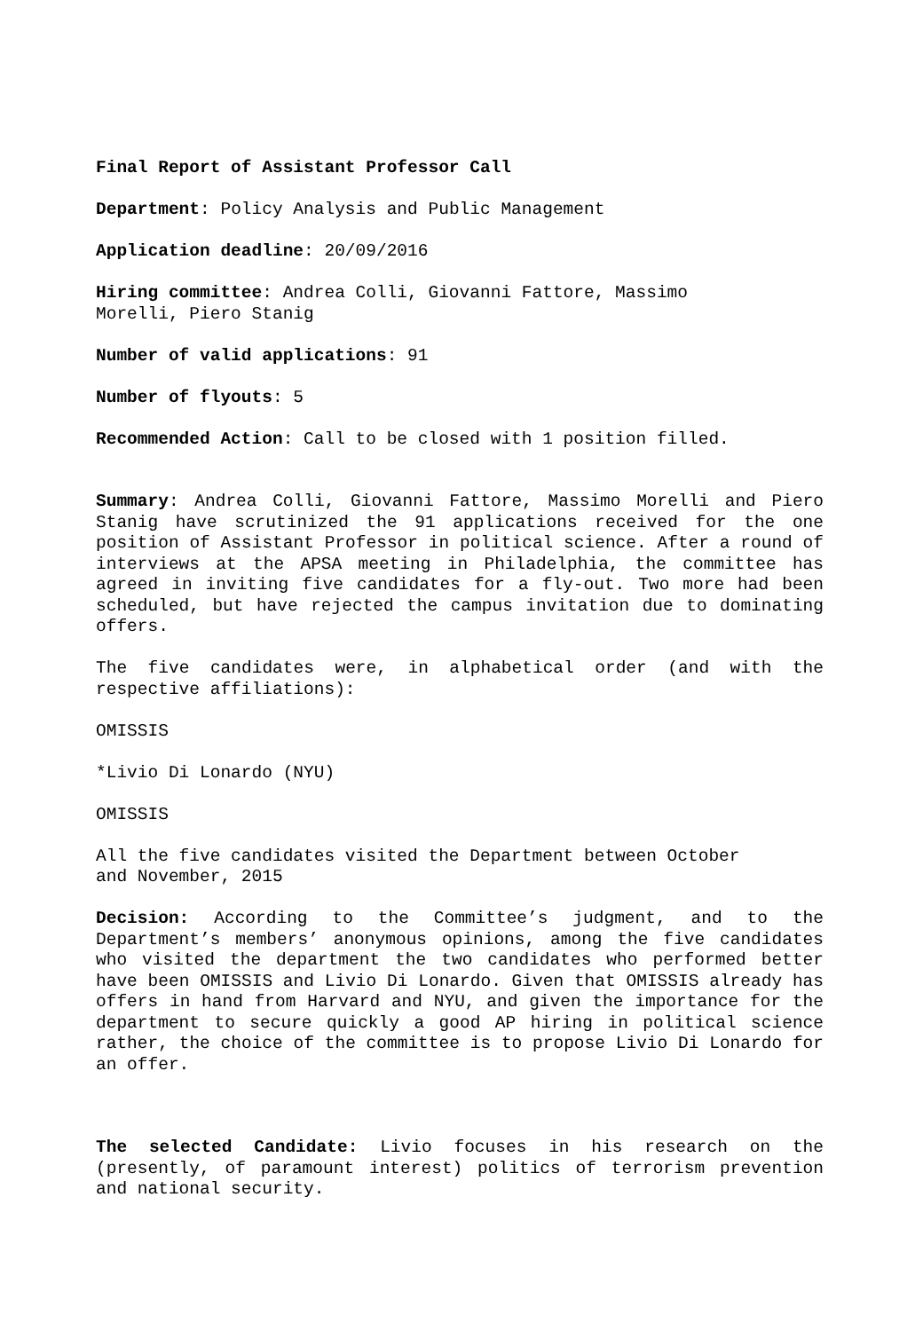Final Report of Assistant Professor Call
Department: Policy Analysis and Public Management
Application deadline: 20/09/2016
Hiring committee: Andrea Colli, Giovanni Fattore, Massimo
Morelli, Piero Stanig
Number of valid applications: 91
Number of flyouts: 5
Recommended Action: Call to be closed with 1 position filled.
Summary: Andrea Colli, Giovanni Fattore, Massimo Morelli and Piero Stanig have scrutinized the 91 applications received for the one position of Assistant Professor in political science. After a round of interviews at the APSA meeting in Philadelphia, the committee has agreed in inviting five candidates for a fly-out. Two more had been scheduled, but have rejected the campus invitation due to dominating offers.
The five candidates were, in alphabetical order (and with the respective affiliations):
OMISSIS
*Livio Di Lonardo (NYU)
OMISSIS
All the five candidates visited the Department between October
and November, 2015
Decision: According to the Committee’s judgment, and to the Department’s members’ anonymous opinions, among the five candidates who visited the department the two candidates who performed better have been OMISSIS and Livio Di Lonardo. Given that OMISSIS already has offers in hand from Harvard and NYU, and given the importance for the department to secure quickly a good AP hiring in political science rather, the choice of the committee is to propose Livio Di Lonardo for an offer.
The selected Candidate: Livio focuses in his research on the (presently, of paramount interest) politics of terrorism prevention and national security.